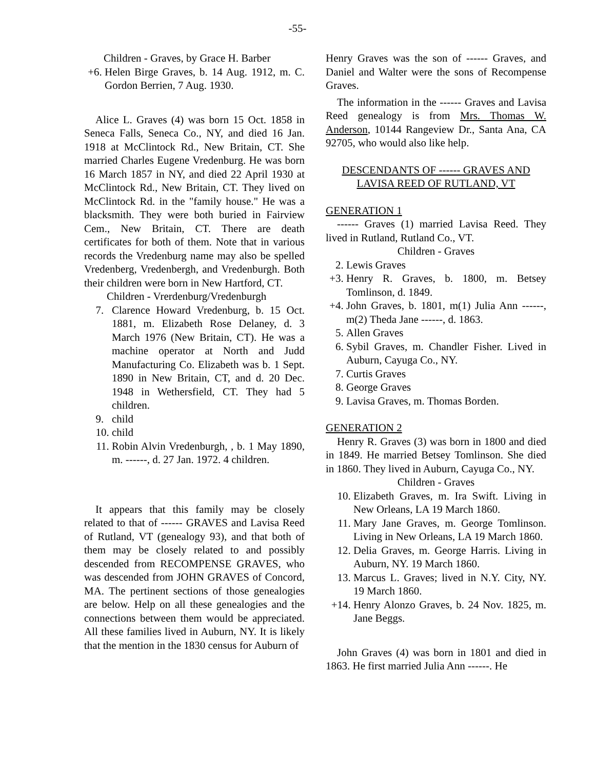-55-
Children - Graves, by Grace H. Barber
+6. Helen Birge Graves, b. 14 Aug. 1912, m. C. Gordon Berrien, 7 Aug. 1930.
Alice L. Graves (4) was born 15 Oct. 1858 in Seneca Falls, Seneca Co., NY, and died 16 Jan. 1918 at McClintock Rd., New Britain, CT. She married Charles Eugene Vredenburg. He was born 16 March 1857 in NY, and died 22 April 1930 at McClintock Rd., New Britain, CT. They lived on McClintock Rd. in the "family house." He was a blacksmith. They were both buried in Fairview Cem., New Britain, CT. There are death certificates for both of them. Note that in various records the Vredenburg name may also be spelled Vredenberg, Vredenbergh, and Vredenburgh. Both their children were born in New Hartford, CT.
Children - Vrerdenburg/Vredenburgh
7. Clarence Howard Vredenburg, b. 15 Oct. 1881, m. Elizabeth Rose Delaney, d. 3 March 1976 (New Britain, CT). He was a machine operator at North and Judd Manufacturing Co. Elizabeth was b. 1 Sept. 1890 in New Britain, CT, and d. 20 Dec. 1948 in Wethersfield, CT. They had 5 children.
9. child
10. child
11. Robin Alvin Vredenburgh, , b. 1 May 1890, m. ------, d. 27 Jan. 1972. 4 children.
It appears that this family may be closely related to that of ------ GRAVES and Lavisa Reed of Rutland, VT (genealogy 93), and that both of them may be closely related to and possibly descended from RECOMPENSE GRAVES, who was descended from JOHN GRAVES of Concord, MA. The pertinent sections of those genealogies are below. Help on all these genealogies and the connections between them would be appreciated. All these families lived in Auburn, NY. It is likely that the mention in the 1830 census for Auburn of
Henry Graves was the son of ------ Graves, and Daniel and Walter were the sons of Recompense Graves.
The information in the ------ Graves and Lavisa Reed genealogy is from Mrs. Thomas W. Anderson, 10144 Rangeview Dr., Santa Ana, CA 92705, who would also like help.
DESCENDANTS OF ------ GRAVES AND LAVISA REED OF RUTLAND, VT
GENERATION 1
------ Graves (1) married Lavisa Reed. They lived in Rutland, Rutland Co., VT.
Children - Graves
2. Lewis Graves
+3. Henry R. Graves, b. 1800, m. Betsey Tomlinson, d. 1849.
+4. John Graves, b. 1801, m(1) Julia Ann ------, m(2) Theda Jane ------, d. 1863.
5. Allen Graves
6. Sybil Graves, m. Chandler Fisher. Lived in Auburn, Cayuga Co., NY.
7. Curtis Graves
8. George Graves
9. Lavisa Graves, m. Thomas Borden.
GENERATION 2
Henry R. Graves (3) was born in 1800 and died in 1849. He married Betsey Tomlinson. She died in 1860. They lived in Auburn, Cayuga Co., NY.
Children - Graves
10. Elizabeth Graves, m. Ira Swift. Living in New Orleans, LA 19 March 1860.
11. Mary Jane Graves, m. George Tomlinson. Living in New Orleans, LA 19 March 1860.
12. Delia Graves, m. George Harris. Living in Auburn, NY. 19 March 1860.
13. Marcus L. Graves; lived in N.Y. City, NY. 19 March 1860.
+14. Henry Alonzo Graves, b. 24 Nov. 1825, m. Jane Beggs.
John Graves (4) was born in 1801 and died in 1863. He first married Julia Ann ------. He